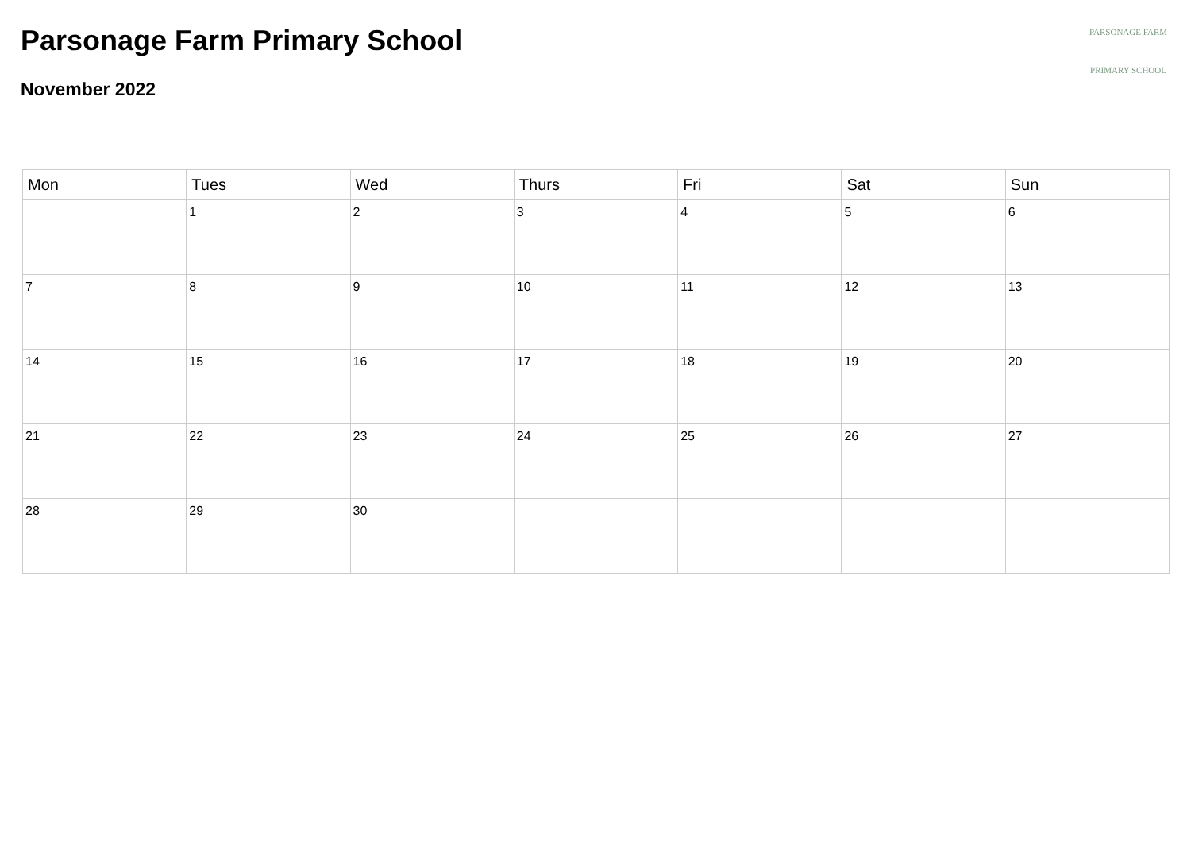Parsonage Farm Primary School
November 2022
PARSONAGE FARM
PRIMARY SCHOOL
| Mon | Tues | Wed | Thurs | Fri | Sat | Sun |
| --- | --- | --- | --- | --- | --- | --- |
| | 1 | 2 | 3 | 4 | 5 | 6 |
| 7 | 8 | 9 | 10 | 11 | 12 | 13 |
| 14 | 15 | 16 | 17 | 18 | 19 | 20 |
| 21 | 22 | 23 | 24 | 25 | 26 | 27 |
| 28 | 29 | 30 | | | | |